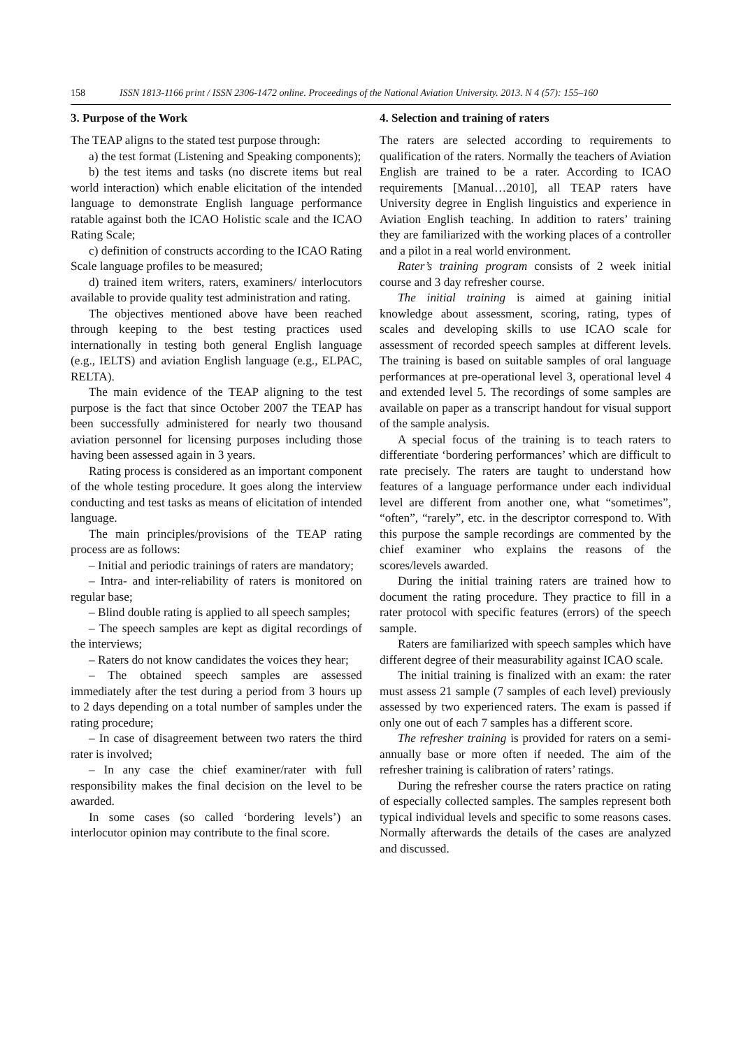158 ISSN 1813-1166 print / ISSN 2306-1472 online. Proceedings of the National Aviation University. 2013. N 4 (57): 155–160
3. Purpose of the Work
The TEAP aligns to the stated test purpose through:
a) the test format (Listening and Speaking components);
b) the test items and tasks (no discrete items but real world interaction) which enable elicitation of the intended language to demonstrate English language performance ratable against both the ICAO Holistic scale and the ICAO Rating Scale;
c) definition of constructs according to the ICAO Rating Scale language profiles to be measured;
d) trained item writers, raters, examiners/ interlocutors available to provide quality test administration and rating.
The objectives mentioned above have been reached through keeping to the best testing practices used internationally in testing both general English language (e.g., IELTS) and aviation English language (e.g., ELPAC, RELTA).
The main evidence of the TEAP aligning to the test purpose is the fact that since October 2007 the TEAP has been successfully administered for nearly two thousand aviation personnel for licensing purposes including those having been assessed again in 3 years.
Rating process is considered as an important component of the whole testing procedure. It goes along the interview conducting and test tasks as means of elicitation of intended language.
The main principles/provisions of the TEAP rating process are as follows:
– Initial and periodic trainings of raters are mandatory;
– Intra- and inter-reliability of raters is monitored on regular base;
– Blind double rating is applied to all speech samples;
– The speech samples are kept as digital recordings of the interviews;
– Raters do not know candidates the voices they hear;
– The obtained speech samples are assessed immediately after the test during a period from 3 hours up to 2 days depending on a total number of samples under the rating procedure;
– In case of disagreement between two raters the third rater is involved;
– In any case the chief examiner/rater with full responsibility makes the final decision on the level to be awarded.
In some cases (so called ‘bordering levels’) an interlocutor opinion may contribute to the final score.
4. Selection and training of raters
The raters are selected according to requirements to qualification of the raters. Normally the teachers of Aviation English are trained to be a rater. According to ICAO requirements [Manual…2010], all TEAP raters have University degree in English linguistics and experience in Aviation English teaching. In addition to raters’ training they are familiarized with the working places of a controller and a pilot in a real world environment.
Rater’s training program consists of 2 week initial course and 3 day refresher course.
The initial training is aimed at gaining initial knowledge about assessment, scoring, rating, types of scales and developing skills to use ICAO scale for assessment of recorded speech samples at different levels. The training is based on suitable samples of oral language performances at pre-operational level 3, operational level 4 and extended level 5. The recordings of some samples are available on paper as a transcript handout for visual support of the sample analysis.
A special focus of the training is to teach raters to differentiate ‘bordering performances’ which are difficult to rate precisely. The raters are taught to understand how features of a language performance under each individual level are different from another one, what “sometimes”, “often”, “rarely”, etc. in the descriptor correspond to. With this purpose the sample recordings are commented by the chief examiner who explains the reasons of the scores/levels awarded.
During the initial training raters are trained how to document the rating procedure. They practice to fill in a rater protocol with specific features (errors) of the speech sample.
Raters are familiarized with speech samples which have different degree of their measurability against ICAO scale.
The initial training is finalized with an exam: the rater must assess 21 sample (7 samples of each level) previously assessed by two experienced raters. The exam is passed if only one out of each 7 samples has a different score.
The refresher training is provided for raters on a semi-annually base or more often if needed. The aim of the refresher training is calibration of raters’ ratings.
During the refresher course the raters practice on rating of especially collected samples. The samples represent both typical individual levels and specific to some reasons cases. Normally afterwards the details of the cases are analyzed and discussed.